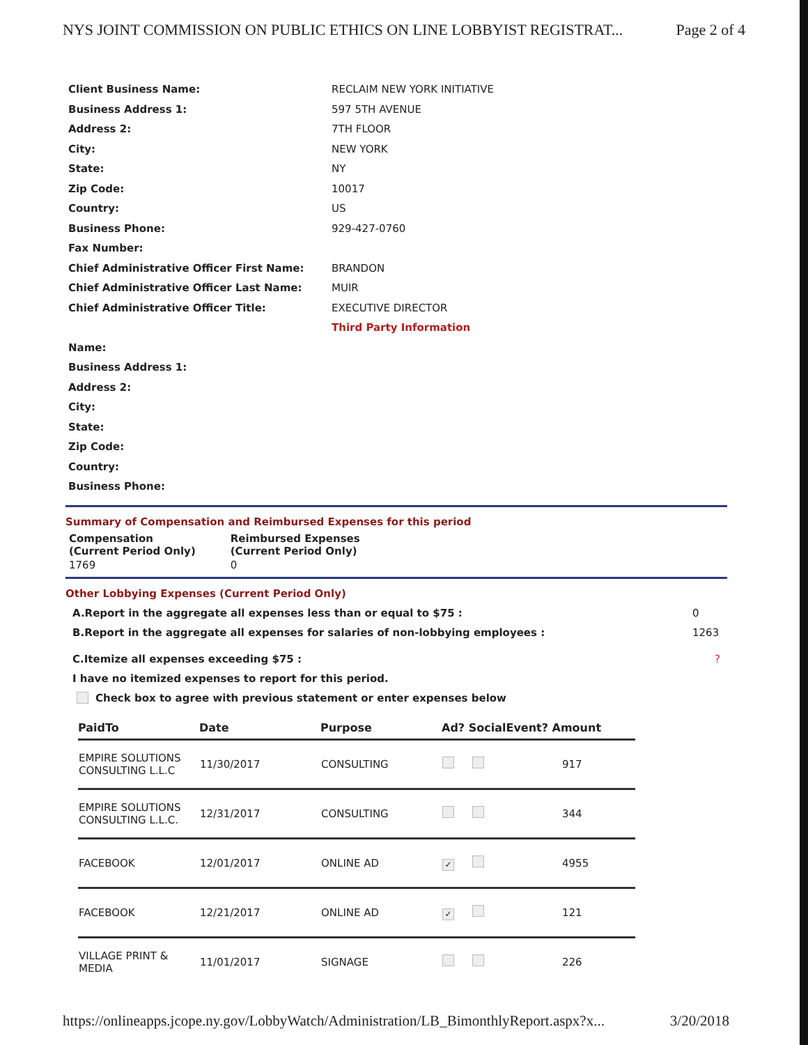NYS JOINT COMMISSION ON PUBLIC ETHICS ON LINE LOBBYIST REGISTRAT... Page 2 of 4
| Client Business Name: | RECLAIM NEW YORK INITIATIVE |
| Business Address 1: | 597 5TH AVENUE |
| Address 2: | 7TH FLOOR |
| City: | NEW YORK |
| State: | NY |
| Zip Code: | 10017 |
| Country: | US |
| Business Phone: | 929-427-0760 |
| Fax Number: | |
| Chief Administrative Officer First Name: | BRANDON |
| Chief Administrative Officer Last Name: | MUIR |
| Chief Administrative Officer Title: | EXECUTIVE DIRECTOR |
| | Third Party Information |
| Name: | |
| Business Address 1: | |
| Address 2: | |
| City: | |
| State: | |
| Zip Code: | |
| Country: | |
| Business Phone: | |
Summary of Compensation and Reimbursed Expenses for this period
| Compensation (Current Period Only) | Reimbursed Expenses (Current Period Only) |
| 1769 | 0 |
Other Lobbying Expenses (Current Period Only)
A.Report in the aggregate all expenses less than or equal to $75 : 0
B.Report in the aggregate all expenses for salaries of non-lobbying employees : 1263
C.Itemize all expenses exceeding $75 : ?
I have no itemized expenses to report for this period.
Check box to agree with previous statement or enter expenses below
| PaidTo | Date | Purpose | Ad? SocialEvent? Amount | |
| --- | --- | --- | --- | --- |
| EMPIRE SOLUTIONS CONSULTING L.L.C | 11/30/2017 | CONSULTING | | 917 |
| EMPIRE SOLUTIONS CONSULTING L.L.C. | 12/31/2017 | CONSULTING | | 344 |
| FACEBOOK | 12/01/2017 | ONLINE AD | ✓ | 4955 |
| FACEBOOK | 12/21/2017 | ONLINE AD | ✓ | 121 |
| VILLAGE PRINT & MEDIA | 11/01/2017 | SIGNAGE | | 226 |
https://onlineapps.jcope.ny.gov/LobbyWatch/Administration/LB_BimonthlyReport.aspx?x... 3/20/2018